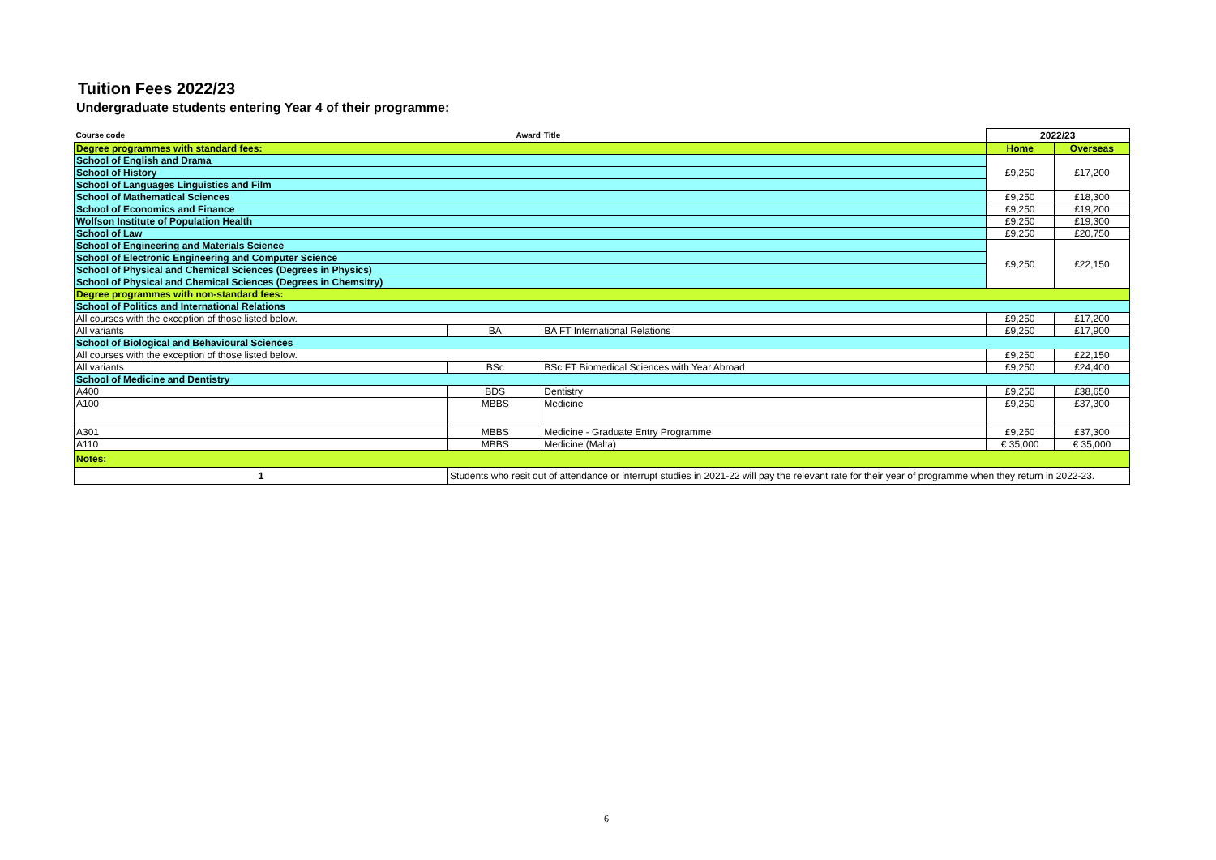Tuition Fees 2022/23
Undergraduate students entering Year 4 of their programme:
| Course code | Award | Title | 2022/23 | |
| Degree programmes with standard fees: | | | Home | Overseas |
| School of English and Drama | | | £9,250 | £17,200 |
| School of History | | | | |
| School of Languages Linguistics and Film | | | | |
| School of Mathematical Sciences | | | £9,250 | £18,300 |
| School of Economics and Finance | | | £9,250 | £19,200 |
| Wolfson Institute of Population Health | | | £9,250 | £19,300 |
| School of Law | | | £9,250 | £20,750 |
| School of Engineering and Materials Science | | | £9,250 | £22,150 |
| School of Electronic Engineering and Computer Science | | | | |
| School of Physical and Chemical Sciences (Degrees in Physics) | | | | |
| School of Physical and Chemical Sciences (Degrees in Chemsitry) | | | | |
| Degree programmes with non-standard fees: | | | | |
| School of Politics and International Relations | | | | |
| All courses with the exception of those listed below. | | | £9,250 | £17,200 |
| All variants | BA | BA FT International Relations | £9,250 | £17,900 |
| School of Biological and Behavioural Sciences | | | | |
| All courses with the exception of those listed below. | | | £9,250 | £22,150 |
| All variants | BSc | BSc FT Biomedical Sciences with Year Abroad | £9,250 | £24,400 |
| School of Medicine and Dentistry | | | | |
| A400 | BDS | Dentistry | £9,250 | £38,650 |
| A100 | MBBS | Medicine | £9,250 | £37,300 |
| A301 | MBBS | Medicine - Graduate Entry Programme | £9,250 | £37,300 |
| A110 | MBBS | Medicine (Malta) | € 35,000 | € 35,000 |
| Notes: | | | | |
| 1 | Students who resit out of attendance or interrupt studies in 2021-22 will pay the relevant rate for their year of programme when they return in 2022-23. | | | |
6